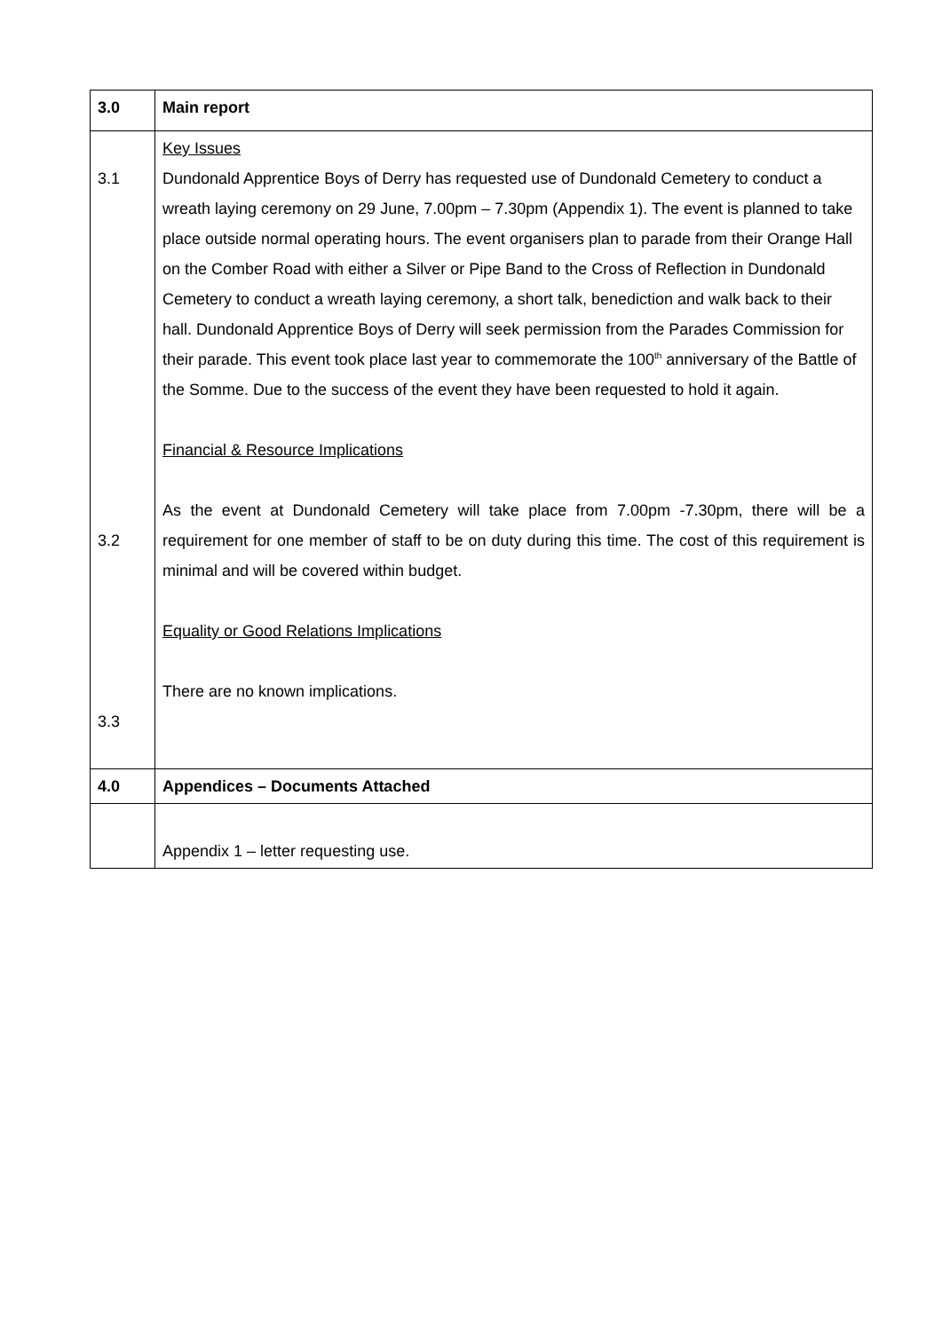| 3.0 | Main report |
| 3.1 3.2 3.3 | Key Issues Dundonald Apprentice Boys of Derry has requested use of Dundonald Cemetery to conduct a wreath laying ceremony on 29 June, 7.00pm – 7.30pm (Appendix 1). The event is planned to take place outside normal operating hours. The event organisers plan to parade from their Orange Hall on the Comber Road with either a Silver or Pipe Band to the Cross of Reflection in Dundonald Cemetery to conduct a wreath laying ceremony, a short talk, benediction and walk back to their hall. Dundonald Apprentice Boys of Derry will seek permission from the Parades Commission for their parade. This event took place last year to commemorate the 100<sup>th</sup> anniversary of the Battle of the Somme. Due to the success of the event they have been requested to hold it again. Financial & Resource Implications As the event at Dundonald Cemetery will take place from 7.00pm -7.30pm, there will be a requirement for one member of staff to be on duty during this time. The cost of this requirement is minimal and will be covered within budget. Equality or Good Relations Implications There are no known implications. |
| 4.0 | Appendices – Documents Attached |
| | Appendix 1 – letter requesting use. |